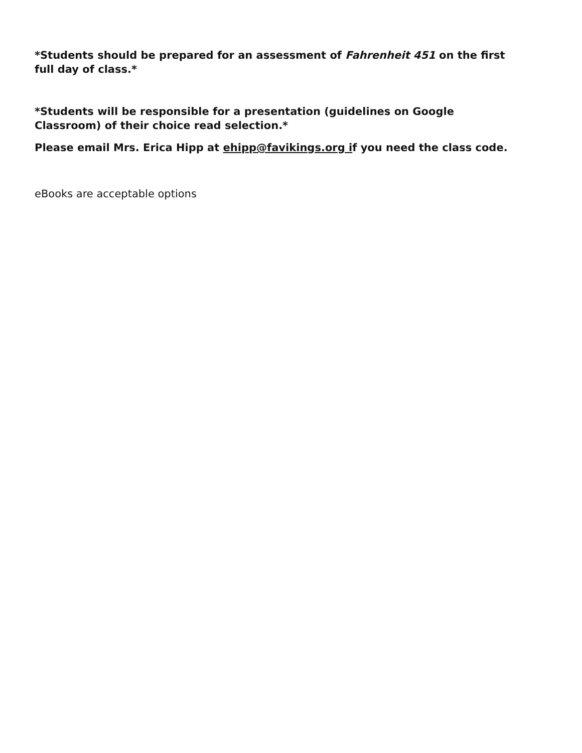*Students should be prepared for an assessment of Fahrenheit 451 on the first full day of class.*
*Students will be responsible for a presentation (guidelines on Google Classroom) of their choice read selection.*
Please email Mrs. Erica Hipp at ehipp@favikings.org if you need the class code.
eBooks are acceptable options